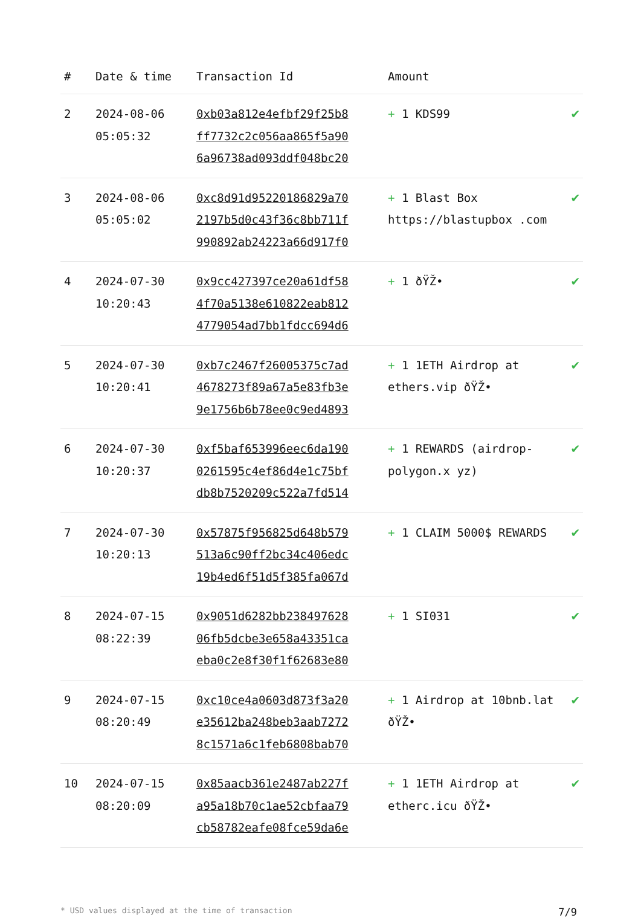| # | Date & time | Transaction Id | Amount | |
| --- | --- | --- | --- | --- |
| 2 | 2024-08-06 05:05:32 | 0xb03a812e4efbf29f25b8 ff7732c2c056aa865f5a90 6a96738ad093ddf048bc20 | + 1 KDS99 | ✔ |
| 3 | 2024-08-06 05:05:02 | 0xc8d91d95220186829a70 2197b5d0c43f36c8bb711f 990892ab24223a66d917f0 | + 1 Blast Box https://blastupbox .com | ✔ |
| 4 | 2024-07-30 10:20:43 | 0x9cc427397ce20a61df58 4f70a5138e610822eab812 4779054ad7bb1fdcc694d6 | + 1 ðŸŽ• | ✔ |
| 5 | 2024-07-30 10:20:41 | 0xb7c2467f26005375c7ad 4678273f89a67a5e83fb3e 9e1756b6b78ee0c9ed4893 | + 1 1ETH Airdrop at ethers.vip ðŸŽ• | ✔ |
| 6 | 2024-07-30 10:20:37 | 0xf5baf653996eec6da190 0261595c4ef86d4e1c75bf db8b7520209c522a7fd514 | + 1 REWARDS (airdrop-polygon.x yz) | ✔ |
| 7 | 2024-07-30 10:20:13 | 0x57875f956825d648b579 513a6c90ff2bc34c406edc 19b4ed6f51d5f385fa067d | + 1 CLAIM 5000$ REWARDS | ✔ |
| 8 | 2024-07-15 08:22:39 | 0x9051d6282bb238497628 06fb5dcbe3e658a43351ca eba0c2e8f30f1f62683e80 | + 1 SI031 | ✔ |
| 9 | 2024-07-15 08:20:49 | 0xc10ce4a0603d873f3a20 e35612ba248beb3aab7272 8c1571a6c1feb6808bab70 | + 1 Airdrop at 10bnb.lat ðŸŽ• | ✔ |
| 10 | 2024-07-15 08:20:09 | 0x85aacb361e2487ab227f a95a18b70c1ae52cbfaa79 cb58782eafe08fce59da6e | + 1 1ETH Airdrop at etherc.icu ðŸŽ• | ✔ |
* USD values displayed at the time of transaction 7/9